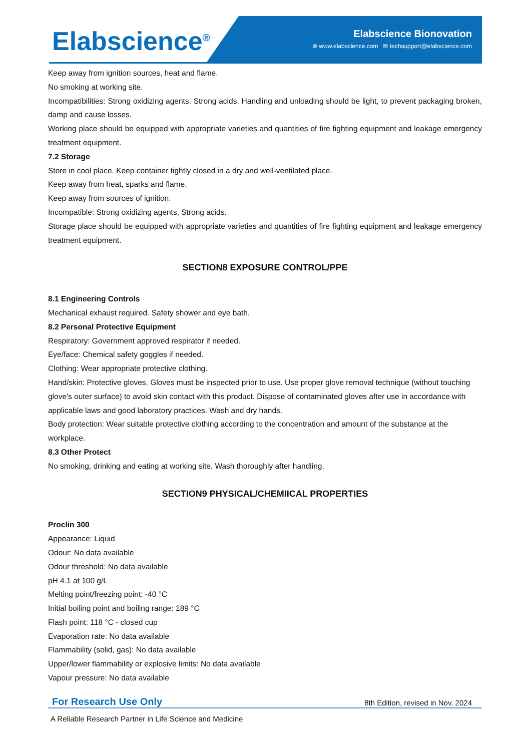Elabscience<sup>®</sup>
Elabscience Bionovation
⊕ www.elabscience.com ✉ techsupport@elabscience.com
Keep away from ignition sources, heat and flame.
No smoking at working site.
Incompatibilities: Strong oxidizing agents, Strong acids. Handling and unloading should be light, to prevent packaging broken, damp and cause losses.
Working place should be equipped with appropriate varieties and quantities of fire fighting equipment and leakage emergency treatment equipment.
7.2 Storage
Store in cool place. Keep container tightly closed in a dry and well-ventilated place.
Keep away from heat, sparks and flame.
Keep away from sources of ignition.
Incompatible: Strong oxidizing agents, Strong acids.
Storage place should be equipped with appropriate varieties and quantities of fire fighting equipment and leakage emergency treatment equipment.
SECTION8 EXPOSURE CONTROL/PPE
8.1 Engineering Controls
Mechanical exhaust required. Safety shower and eye bath.
8.2 Personal Protective Equipment
Respiratory: Government approved respirator if needed.
Eye/face: Chemical safety goggles if needed.
Clothing: Wear appropriate protective clothing.
Hand/skin: Protective gloves. Gloves must be inspected prior to use. Use proper glove removal technique (without touching glove's outer surface) to avoid skin contact with this product. Dispose of contaminated gloves after use in accordance with applicable laws and good laboratory practices. Wash and dry hands.
Body protection: Wear suitable protective clothing according to the concentration and amount of the substance at the workplace.
8.3 Other Protect
No smoking, drinking and eating at working site. Wash thoroughly after handling.
SECTION9 PHYSICAL/CHEMIICAL PROPERTIES
Proclin 300
Appearance: Liquid
Odour: No data available
Odour threshold: No data available
pH 4.1 at 100 g/L
Melting point/freezing point: -40 °C
Initial boiling point and boiling range: 189 °C
Flash point: 118 °C - closed cup
Evaporation rate: No data available
Flammability (solid, gas): No data available
Upper/lower flammability or explosive limits: No data available
Vapour pressure: No data available
For Research Use Only 8th Edition, revised in Nov, 2024
A Reliable Research Partner in Life Science and Medicine